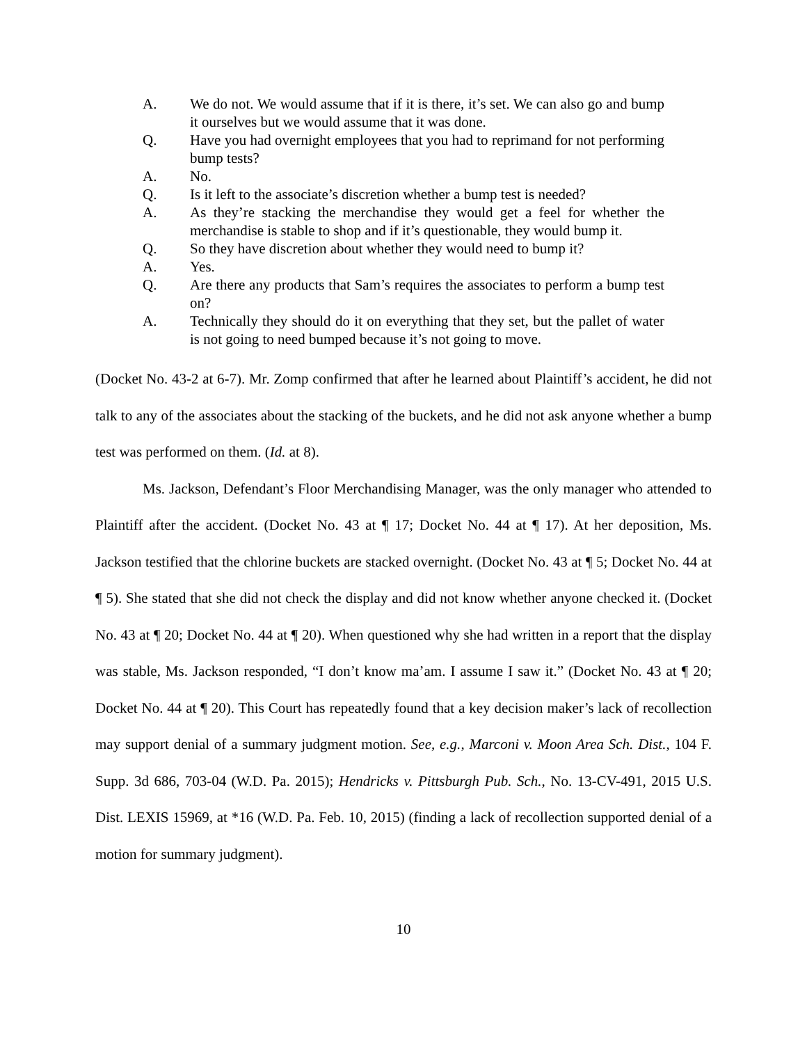A. We do not. We would assume that if it is there, it’s set. We can also go and bump it ourselves but we would assume that it was done.
Q. Have you had overnight employees that you had to reprimand for not performing bump tests?
A. No.
Q. Is it left to the associate’s discretion whether a bump test is needed?
A. As they’re stacking the merchandise they would get a feel for whether the merchandise is stable to shop and if it’s questionable, they would bump it.
Q. So they have discretion about whether they would need to bump it?
A. Yes.
Q. Are there any products that Sam’s requires the associates to perform a bump test on?
A. Technically they should do it on everything that they set, but the pallet of water is not going to need bumped because it’s not going to move.
(Docket No. 43-2 at 6-7). Mr. Zomp confirmed that after he learned about Plaintiff’s accident, he did not talk to any of the associates about the stacking of the buckets, and he did not ask anyone whether a bump test was performed on them. (Id. at 8).
Ms. Jackson, Defendant’s Floor Merchandising Manager, was the only manager who attended to Plaintiff after the accident. (Docket No. 43 at ¶ 17; Docket No. 44 at ¶ 17). At her deposition, Ms. Jackson testified that the chlorine buckets are stacked overnight. (Docket No. 43 at ¶ 5; Docket No. 44 at ¶ 5). She stated that she did not check the display and did not know whether anyone checked it. (Docket No. 43 at ¶ 20; Docket No. 44 at ¶ 20). When questioned why she had written in a report that the display was stable, Ms. Jackson responded, “I don’t know ma’am. I assume I saw it.” (Docket No. 43 at ¶ 20; Docket No. 44 at ¶ 20). This Court has repeatedly found that a key decision maker’s lack of recollection may support denial of a summary judgment motion. See, e.g., Marconi v. Moon Area Sch. Dist., 104 F. Supp. 3d 686, 703-04 (W.D. Pa. 2015); Hendricks v. Pittsburgh Pub. Sch., No. 13-CV-491, 2015 U.S. Dist. LEXIS 15969, at *16 (W.D. Pa. Feb. 10, 2015) (finding a lack of recollection supported denial of a motion for summary judgment).
10